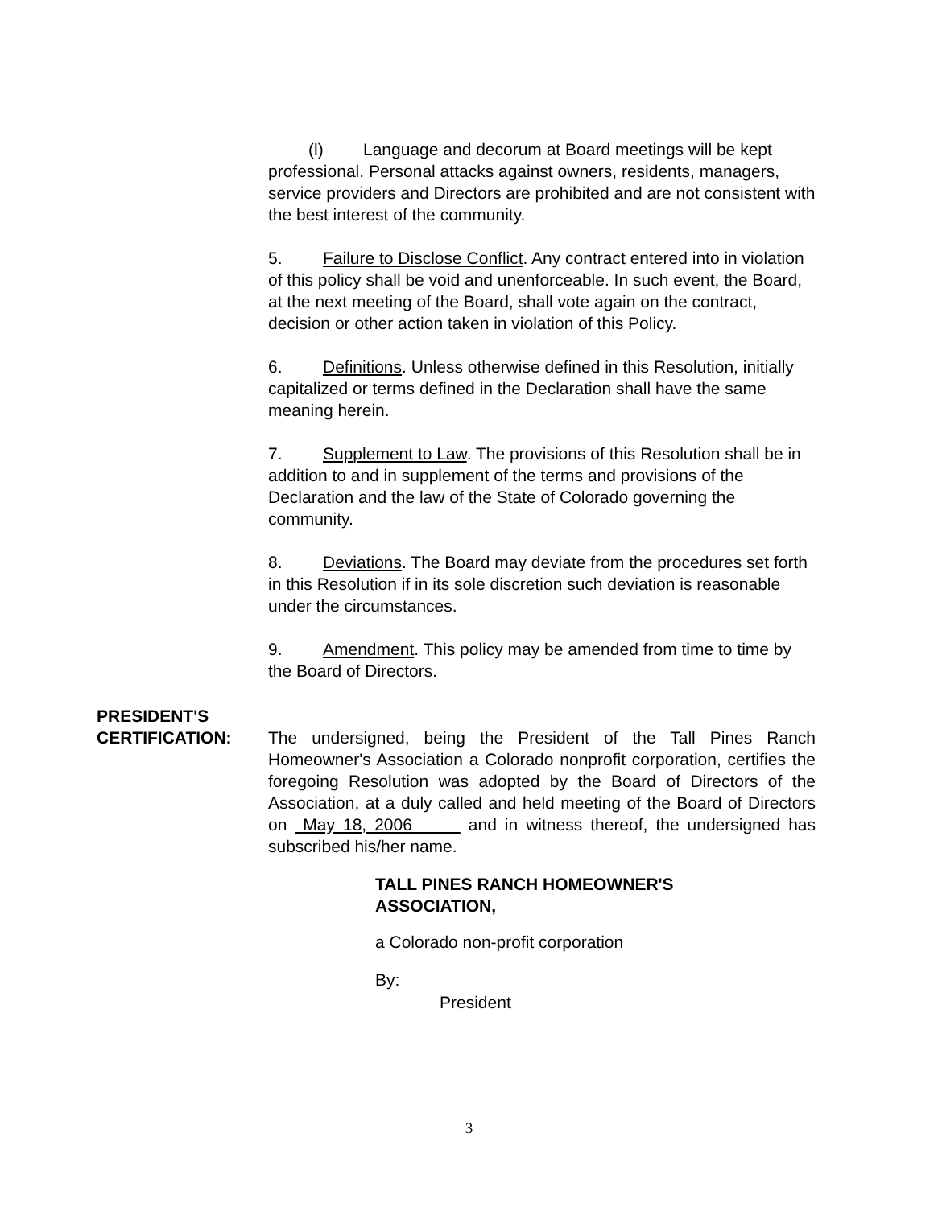(l) Language and decorum at Board meetings will be kept professional. Personal attacks against owners, residents, managers, service providers and Directors are prohibited and are not consistent with the best interest of the community.
5. Failure to Disclose Conflict. Any contract entered into in violation of this policy shall be void and unenforceable. In such event, the Board, at the next meeting of the Board, shall vote again on the contract, decision or other action taken in violation of this Policy.
6. Definitions. Unless otherwise defined in this Resolution, initially capitalized or terms defined in the Declaration shall have the same meaning herein.
7. Supplement to Law. The provisions of this Resolution shall be in addition to and in supplement of the terms and provisions of the Declaration and the law of the State of Colorado governing the community.
8. Deviations. The Board may deviate from the procedures set forth in this Resolution if in its sole discretion such deviation is reasonable under the circumstances.
9. Amendment. This policy may be amended from time to time by the Board of Directors.
PRESIDENT'S
CERTIFICATION: The undersigned, being the President of the Tall Pines Ranch Homeowner's Association a Colorado nonprofit corporation, certifies the foregoing Resolution was adopted by the Board of Directors of the Association, at a duly called and held meeting of the Board of Directors on May 18, 2006 and in witness thereof, the undersigned has subscribed his/her name.
TALL PINES RANCH HOMEOWNER'S
ASSOCIATION,
a Colorado non-profit corporation
By:
President
3